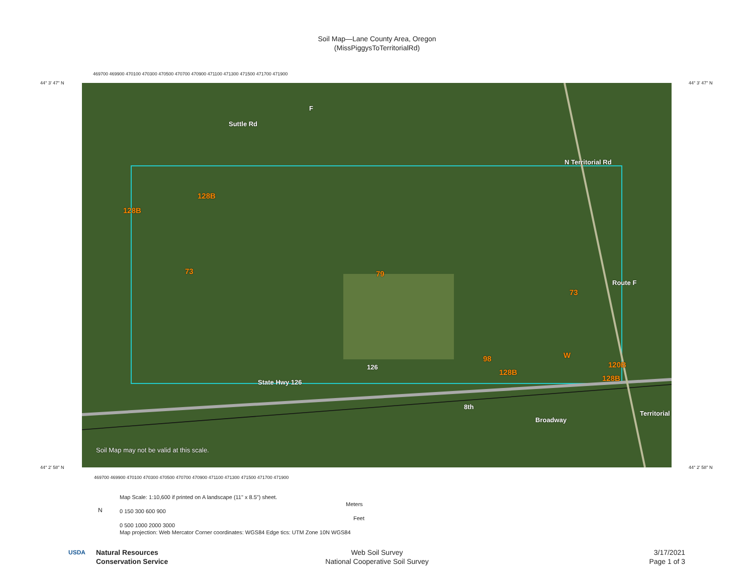Soil Map—Lane County Area, Oregon
(MissPiggysToTerritorialRd)
469700 469900 470100 470300 470500 470700 470900 471100 471300 471500 471700 471900
44° 3' 47" N 44° 3' 47" N
128B
128B
73 79
73
98 W
128B
120B
128B
Suttle Rd
F
N Territorial Rd
Route F
126
State Hwy 126
8th
Broadway
Territorial
Soil Map may not be valid at this scale.
44° 2' 58" N 44° 2' 58" N
469700 469900 470100 470300 470500 470700 470900 471100 471300 471500 471700 471900
Map Scale: 1:10,600 if printed on A landscape (11" x 8.5") sheet.
Meters
0 150 300 600 900
Feet
0 500 1000 2000 3000
Map projection: Web Mercator Corner coordinates: WGS84 Edge tics: UTM Zone 10N WGS84
N
USDA
Natural Resources
Conservation Service
Web Soil Survey
National Cooperative Soil Survey
3/17/2021
Page 1 of 3